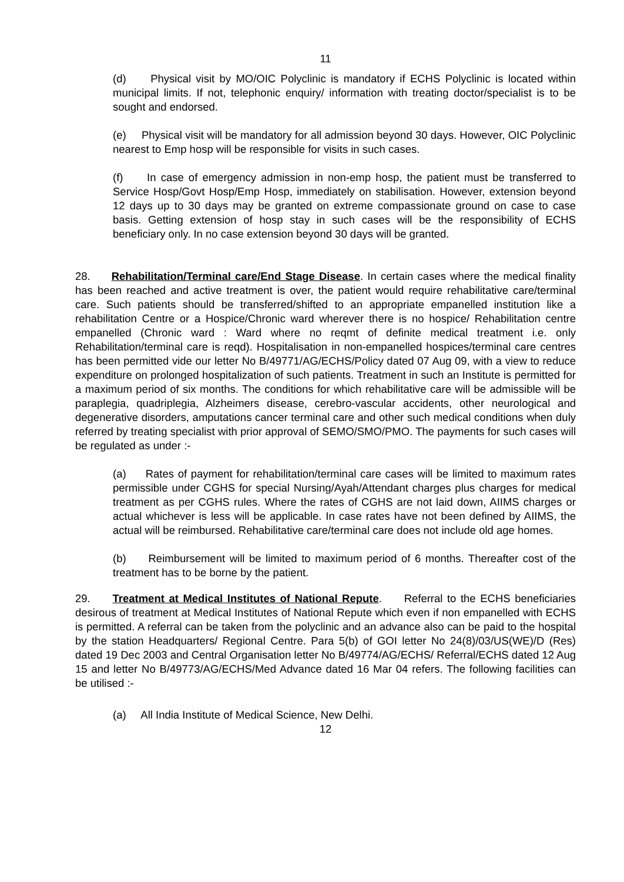11
(d) Physical visit by MO/OIC Polyclinic is mandatory if ECHS Polyclinic is located within municipal limits. If not, telephonic enquiry/ information with treating doctor/specialist is to be sought and endorsed.
(e) Physical visit will be mandatory for all admission beyond 30 days. However, OIC Polyclinic nearest to Emp hosp will be responsible for visits in such cases.
(f) In case of emergency admission in non-emp hosp, the patient must be transferred to Service Hosp/Govt Hosp/Emp Hosp, immediately on stabilisation. However, extension beyond 12 days up to 30 days may be granted on extreme compassionate ground on case to case basis. Getting extension of hosp stay in such cases will be the responsibility of ECHS beneficiary only. In no case extension beyond 30 days will be granted.
28. Rehabilitation/Terminal care/End Stage Disease. In certain cases where the medical finality has been reached and active treatment is over, the patient would require rehabilitative care/terminal care. Such patients should be transferred/shifted to an appropriate empanelled institution like a rehabilitation Centre or a Hospice/Chronic ward wherever there is no hospice/ Rehabilitation centre empanelled (Chronic ward : Ward where no reqmt of definite medical treatment i.e. only Rehabilitation/terminal care is reqd). Hospitalisation in non-empanelled hospices/terminal care centres has been permitted vide our letter No B/49771/AG/ECHS/Policy dated 07 Aug 09, with a view to reduce expenditure on prolonged hospitalization of such patients. Treatment in such an Institute is permitted for a maximum period of six months. The conditions for which rehabilitative care will be admissible will be paraplegia, quadriplegia, Alzheimers disease, cerebro-vascular accidents, other neurological and degenerative disorders, amputations cancer terminal care and other such medical conditions when duly referred by treating specialist with prior approval of SEMO/SMO/PMO. The payments for such cases will be regulated as under :-
(a) Rates of payment for rehabilitation/terminal care cases will be limited to maximum rates permissible under CGHS for special Nursing/Ayah/Attendant charges plus charges for medical treatment as per CGHS rules. Where the rates of CGHS are not laid down, AIIMS charges or actual whichever is less will be applicable. In case rates have not been defined by AIIMS, the actual will be reimbursed. Rehabilitative care/terminal care does not include old age homes.
(b) Reimbursement will be limited to maximum period of 6 months. Thereafter cost of the treatment has to be borne by the patient.
29. Treatment at Medical Institutes of National Repute. Referral to the ECHS beneficiaries desirous of treatment at Medical Institutes of National Repute which even if non empanelled with ECHS is permitted. A referral can be taken from the polyclinic and an advance also can be paid to the hospital by the station Headquarters/ Regional Centre. Para 5(b) of GOI letter No 24(8)/03/US(WE)/D (Res) dated 19 Dec 2003 and Central Organisation letter No B/49774/AG/ECHS/ Referral/ECHS dated 12 Aug 15 and letter No B/49773/AG/ECHS/Med Advance dated 16 Mar 04 refers. The following facilities can be utilised :-
(a) All India Institute of Medical Science, New Delhi.
12